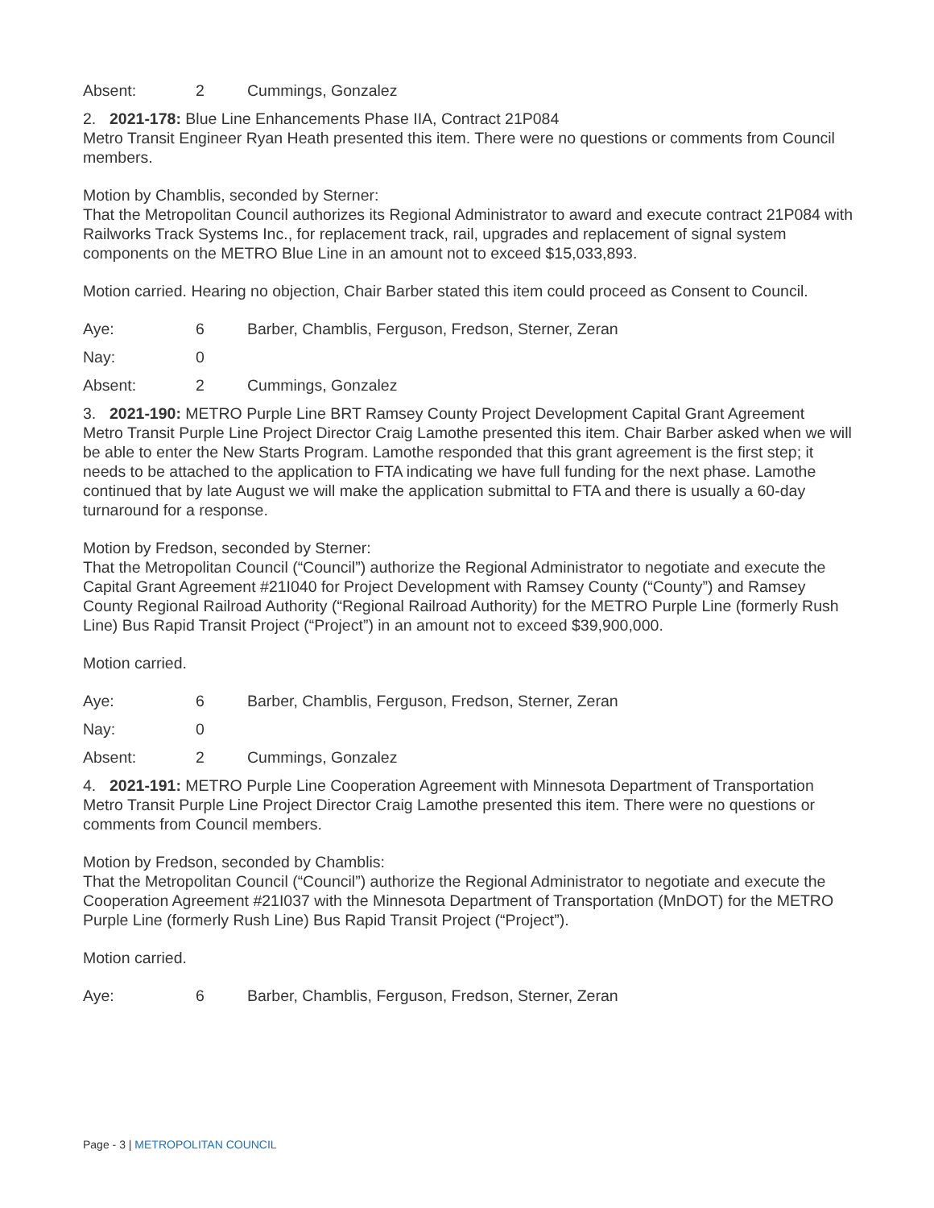Absent: 2 Cummings, Gonzalez
2. 2021-178: Blue Line Enhancements Phase IIA, Contract 21P084
Metro Transit Engineer Ryan Heath presented this item. There were no questions or comments from Council members.
Motion by Chamblis, seconded by Sterner:
That the Metropolitan Council authorizes its Regional Administrator to award and execute contract 21P084 with Railworks Track Systems Inc., for replacement track, rail, upgrades and replacement of signal system components on the METRO Blue Line in an amount not to exceed $15,033,893.
Motion carried. Hearing no objection, Chair Barber stated this item could proceed as Consent to Council.
Aye: 6 Barber, Chamblis, Ferguson, Fredson, Sterner, Zeran
Nay: 0
Absent: 2 Cummings, Gonzalez
3. 2021-190: METRO Purple Line BRT Ramsey County Project Development Capital Grant Agreement
Metro Transit Purple Line Project Director Craig Lamothe presented this item. Chair Barber asked when we will be able to enter the New Starts Program. Lamothe responded that this grant agreement is the first step; it needs to be attached to the application to FTA indicating we have full funding for the next phase. Lamothe continued that by late August we will make the application submittal to FTA and there is usually a 60-day turnaround for a response.
Motion by Fredson, seconded by Sterner:
That the Metropolitan Council (“Council”) authorize the Regional Administrator to negotiate and execute the Capital Grant Agreement #21I040 for Project Development with Ramsey County (“County”) and Ramsey County Regional Railroad Authority (“Regional Railroad Authority) for the METRO Purple Line (formerly Rush Line) Bus Rapid Transit Project (“Project”) in an amount not to exceed $39,900,000.
Motion carried.
Aye: 6 Barber, Chamblis, Ferguson, Fredson, Sterner, Zeran
Nay: 0
Absent: 2 Cummings, Gonzalez
4. 2021-191: METRO Purple Line Cooperation Agreement with Minnesota Department of Transportation
Metro Transit Purple Line Project Director Craig Lamothe presented this item. There were no questions or comments from Council members.
Motion by Fredson, seconded by Chamblis:
That the Metropolitan Council (“Council”) authorize the Regional Administrator to negotiate and execute the Cooperation Agreement #21I037 with the Minnesota Department of Transportation (MnDOT) for the METRO Purple Line (formerly Rush Line) Bus Rapid Transit Project (“Project”).
Motion carried.
Aye: 6 Barber, Chamblis, Ferguson, Fredson, Sterner, Zeran
Page - 3 | METROPOLITAN COUNCIL